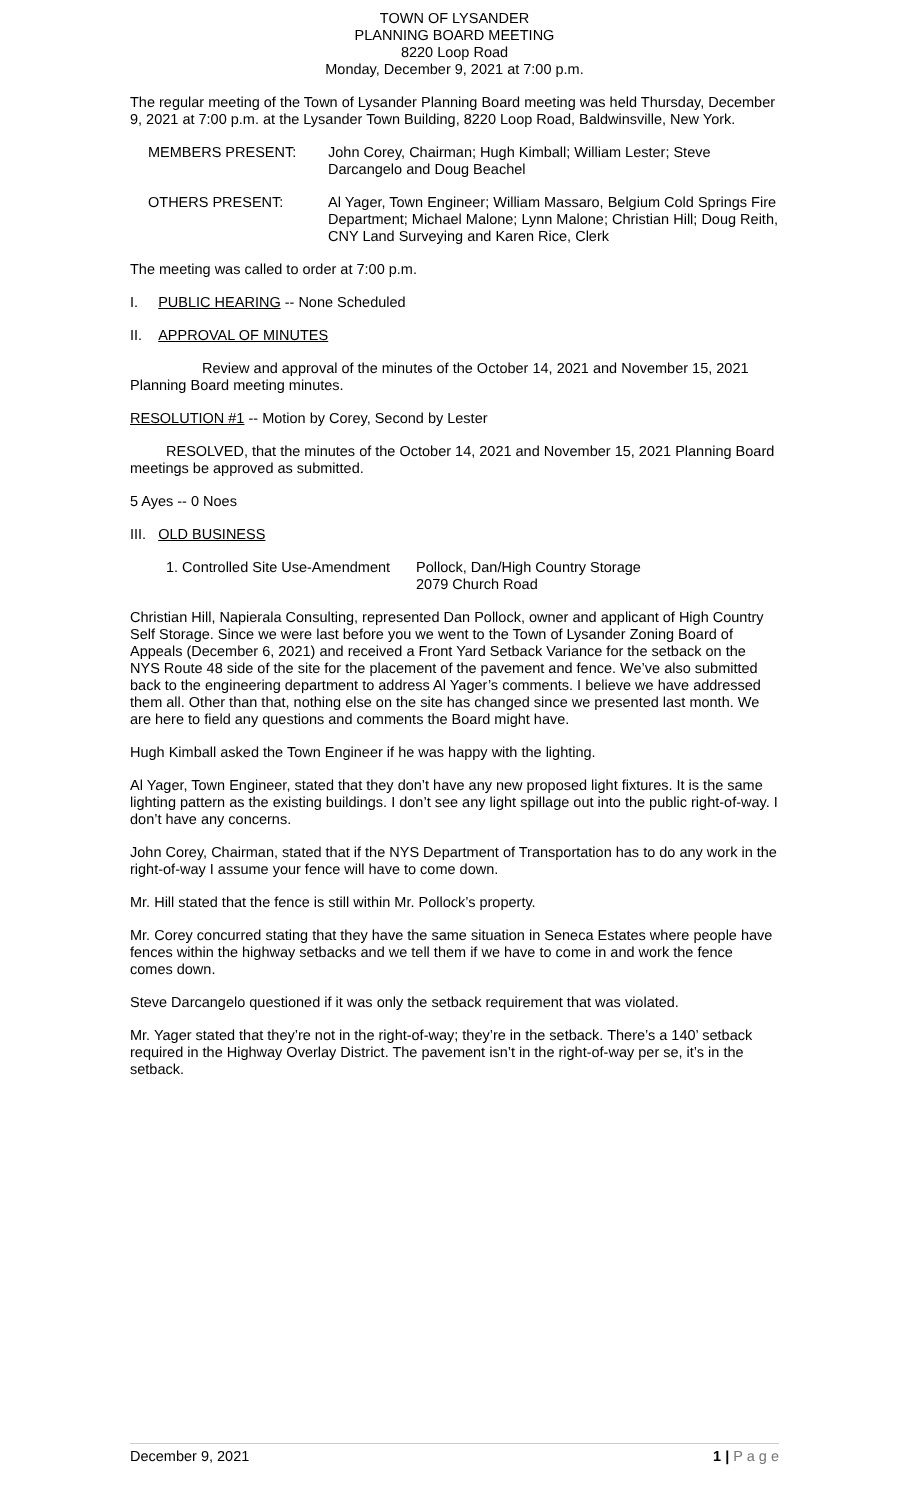TOWN OF LYSANDER
PLANNING BOARD MEETING
8220 Loop Road
Monday, December 9, 2021 at 7:00 p.m.
The regular meeting of the Town of Lysander Planning Board meeting was held Thursday, December 9, 2021 at 7:00 p.m. at the Lysander Town Building, 8220 Loop Road, Baldwinsville, New York.
MEMBERS PRESENT: John Corey, Chairman; Hugh Kimball; William Lester; Steve Darcangelo and Doug Beachel
OTHERS PRESENT: Al Yager, Town Engineer; William Massaro, Belgium Cold Springs Fire Department; Michael Malone; Lynn Malone; Christian Hill; Doug Reith, CNY Land Surveying and Karen Rice, Clerk
The meeting was called to order at 7:00 p.m.
I. PUBLIC HEARING -- None Scheduled
II. APPROVAL OF MINUTES
Review and approval of the minutes of the October 14, 2021 and November 15, 2021 Planning Board meeting minutes.
RESOLUTION #1 -- Motion by Corey, Second by Lester
RESOLVED, that the minutes of the October 14, 2021 and November 15, 2021 Planning Board meetings be approved as submitted.
5 Ayes -- 0 Noes
III. OLD BUSINESS
1. Controlled Site Use-Amendment
Pollock, Dan/High Country Storage
2079 Church Road
Christian Hill, Napierala Consulting, represented Dan Pollock, owner and applicant of High Country Self Storage. Since we were last before you we went to the Town of Lysander Zoning Board of Appeals (December 6, 2021) and received a Front Yard Setback Variance for the setback on the NYS Route 48 side of the site for the placement of the pavement and fence. We’ve also submitted back to the engineering department to address Al Yager’s comments. I believe we have addressed them all. Other than that, nothing else on the site has changed since we presented last month. We are here to field any questions and comments the Board might have.
Hugh Kimball asked the Town Engineer if he was happy with the lighting.
Al Yager, Town Engineer, stated that they don’t have any new proposed light fixtures. It is the same lighting pattern as the existing buildings. I don’t see any light spillage out into the public right-of-way. I don’t have any concerns.
John Corey, Chairman, stated that if the NYS Department of Transportation has to do any work in the right-of-way I assume your fence will have to come down.
Mr. Hill stated that the fence is still within Mr. Pollock’s property.
Mr. Corey concurred stating that they have the same situation in Seneca Estates where people have fences within the highway setbacks and we tell them if we have to come in and work the fence comes down.
Steve Darcangelo questioned if it was only the setback requirement that was violated.
Mr. Yager stated that they’re not in the right-of-way; they’re in the setback. There’s a 140’ setback required in the Highway Overlay District. The pavement isn’t in the right-of-way per se, it’s in the setback.
December 9, 2021 1 | P a g e